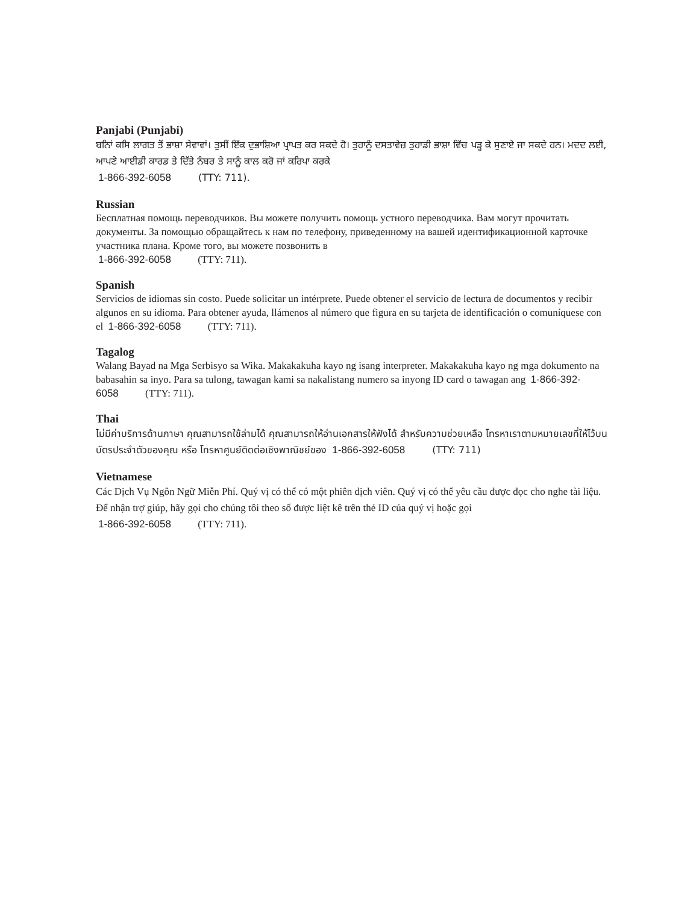Panjabi (Punjabi)
ਬਨਿਾਂ ਕਸਿ ਲਾਗਤ ਤੋਂ ਭਾਸ਼ਾ ਸੇਵਾਵਾਂ। ਤੁਸੀਂ ਇੱਕ ਦੁਭਾਸ਼ਿਆ ਪ੍ਰਾਪਤ ਕਰ ਸਕਦੇ ਹੋ। ਤੁਹਾਨੂੰ ਦਸਤਾਵੇਜ਼ ਤੁਹਾਡੀ ਭਾਸ਼ਾ ਵਿੱਚ ਪੜ੍ਹ ਕੇ ਸੁਣਾਏ ਜਾ ਸਕਦੇ ਹਨ। ਮਦਦ ਲਈ, ਆਪਣੇ ਆਈਡੀ ਕਾਰਡ ਤੇ ਦਿੱਤੇ ਨੰਬਰ ਤੇ ਸਾਨੂੰ ਕਾਲ ਕਰੋ ਜਾਂ ਕਰਿਪਾ ਕਰਕੇ
1-866-392-6058 (TTY: 711).
Russian
Бесплатная помощь переводчиков. Вы можете получить помощь устного переводчика. Вам могут прочитать документы. За помощью обращайтесь к нам по телефону, приведенному на вашей идентификационной карточке участника плана. Кроме того, вы можете позвонить в
1-866-392-6058 (TTY: 711).
Spanish
Servicios de idiomas sin costo. Puede solicitar un intérprete. Puede obtener el servicio de lectura de documentos y recibir algunos en su idioma. Para obtener ayuda, llámenos al número que figura en su tarjeta de identificación o comuníquese con el 1-866-392-6058 (TTY: 711).
Tagalog
Walang Bayad na Mga Serbisyo sa Wika. Makakakuha kayo ng isang interpreter. Makakakuha kayo ng mga dokumento na babasahin sa inyo. Para sa tulong, tawagan kami sa nakalistang numero sa inyong ID card o tawagan ang 1-866-392-6058 (TTY: 711).
Thai
ไม่มีค่าบริการด้านภาษา คุณสามารถใช้ล่ามได้ คุณสามารถให้อ่านเอกสารให้ฟังได้ สำหรับความช่วยเหลือ โทรหาเราตามหมายเลขที่ให้ไว้บนบัตรประจำตัวของคุณ หรือ โทรหาศูนย์ติดต่อเชิงพาณิชย์ของ 1-866-392-6058 (TTY: 711)
Vietnamese
Các Dịch Vụ Ngôn Ngữ Miễn Phí. Quý vị có thể có một phiên dịch viên. Quý vị có thể yêu cầu được đọc cho nghe tài liệu. Để nhận trợ giúp, hãy gọi cho chúng tôi theo số được liệt kê trên thẻ ID của quý vị hoặc gọi
1-866-392-6058 (TTY: 711).